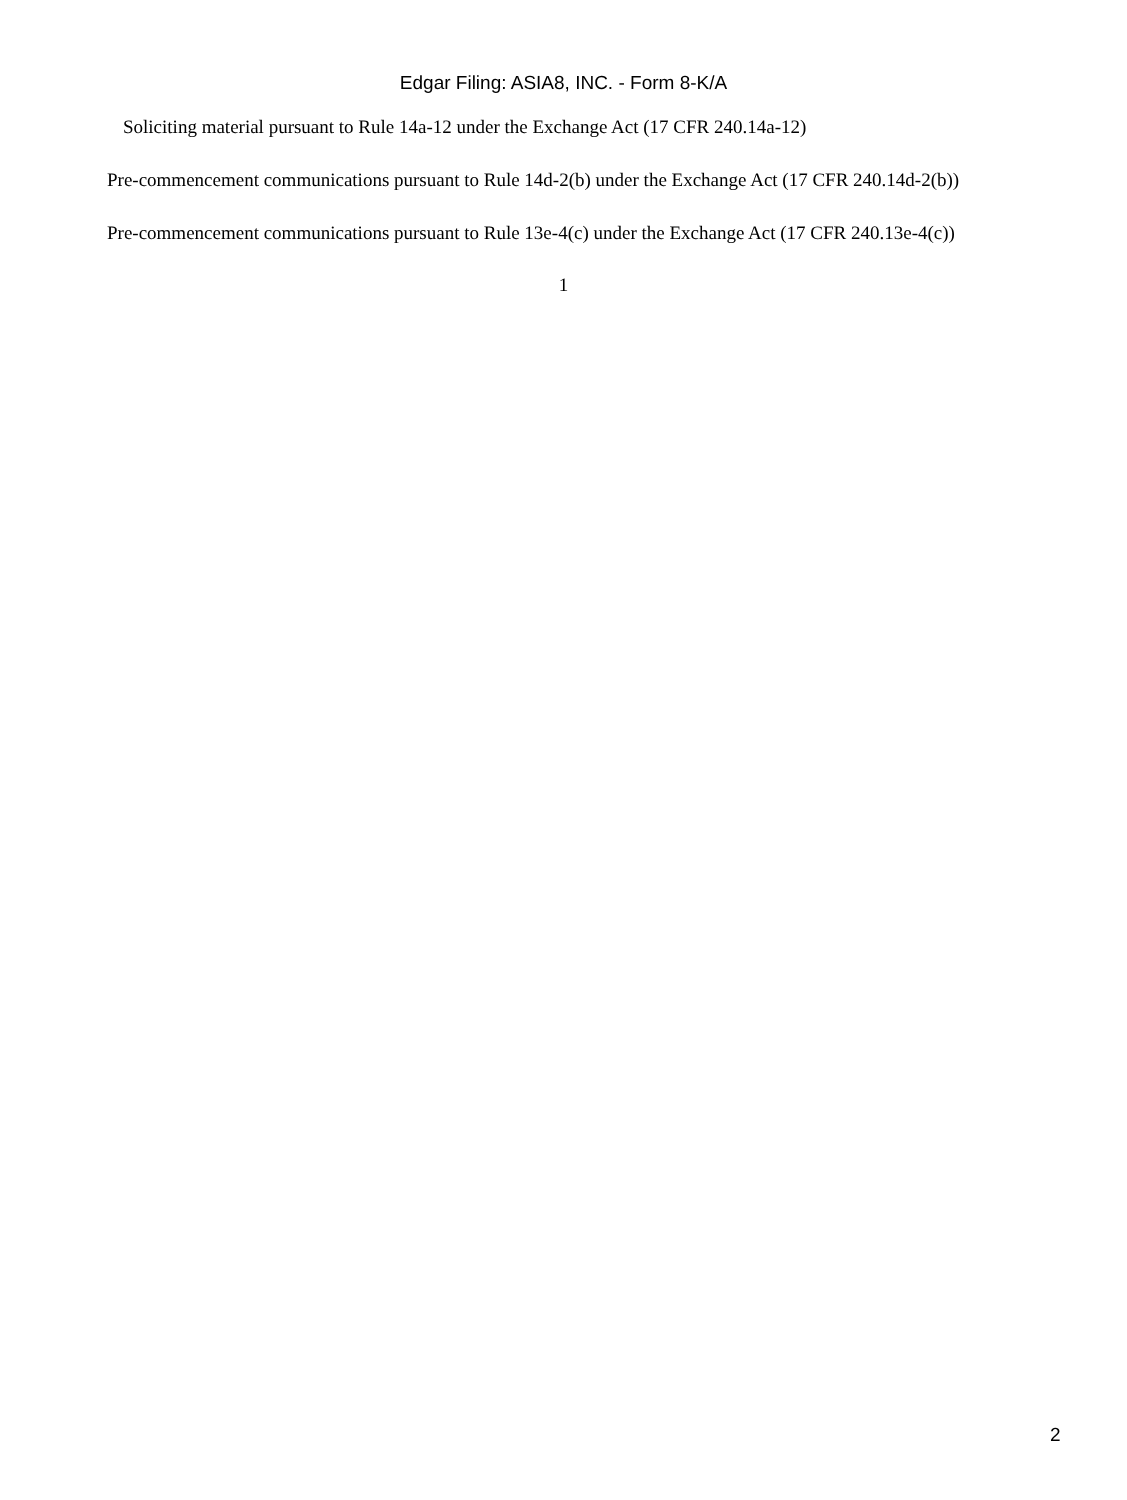Edgar Filing: ASIA8, INC. - Form 8-K/A
Soliciting material pursuant to Rule 14a-12 under the Exchange Act (17 CFR 240.14a-12)
Pre-commencement communications pursuant to Rule 14d-2(b) under the Exchange Act (17 CFR 240.14d-2(b))
Pre-commencement communications pursuant to Rule 13e-4(c) under the Exchange Act (17 CFR 240.13e-4(c))
1
2